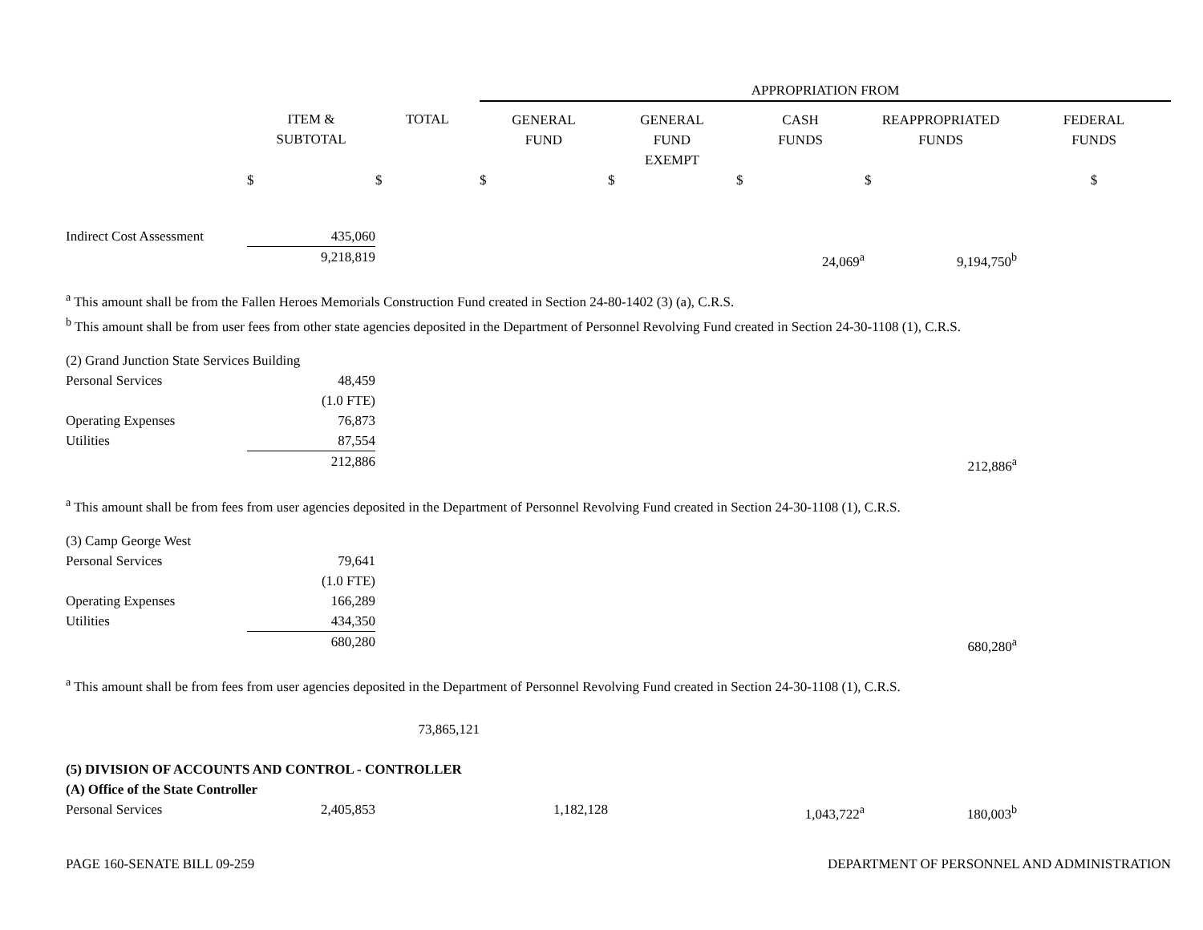| | | | APPROPRIATION FROM | | | | |
| --- | --- | --- | --- | --- | --- | --- | --- |
| | ITEM & SUBTOTAL | TOTAL | GENERAL FUND | GENERAL FUND EXEMPT | CASH FUNDS | REAPPROPRIATED FUNDS | FEDERAL FUNDS |
| | $ | $ | $ | $ | $ | $ | $ |
| Indirect Cost Assessment | 435,060 | | | | | | |
| | 9,218,819 | | | | 24,069<sup>a</sup> | 9,194,750<sup>b</sup> | |
| <sup>a</sup> This amount shall be from the Fallen Heroes Memorials Construction Fund created in Section 24-80-1402 (3) (a), C.R.S. <sup>b</sup> This amount shall be from user fees from other state agencies deposited in the Department of Personnel Revolving Fund created in Section 24-30-1108 (1), C.R.S. | | | | | | | |
| (2) Grand Junction State Services Building | | | | | | | |
| Personal Services | 48,459 | | | | | | |
| | (1.0 FTE) | | | | | | |
| Operating Expenses | 76,873 | | | | | | |
| Utilities | 87,554 | | | | | | |
| | 212,886 | | | | | 212,886<sup>a</sup> | |
| <sup>a</sup> This amount shall be from fees from user agencies deposited in the Department of Personnel Revolving Fund created in Section 24-30-1108 (1), C.R.S. | | | | | | | |
| (3) Camp George West | | | | | | | |
| Personal Services | 79,641 | | | | | | |
| | (1.0 FTE) | | | | | | |
| Operating Expenses | 166,289 | | | | | | |
| Utilities | 434,350 | | | | | | |
| | 680,280 | | | | | 680,280<sup>a</sup> | |
| <sup>a</sup> This amount shall be from fees from user agencies deposited in the Department of Personnel Revolving Fund created in Section 24-30-1108 (1), C.R.S. | | | | | | | |
| | | 73,865,121 | | | | | |
| (5) DIVISION OF ACCOUNTS AND CONTROL - CONTROLLER | | | | | | | |
| (A) Office of the State Controller | | | | | | | |
| Personal Services | 2,405,853 | | 1,182,128 | | 1,043,722<sup>a</sup> | 180,003<sup>b</sup> | |
PAGE 160-SENATE BILL 09-259 DEPARTMENT OF PERSONNEL AND ADMINISTRATION